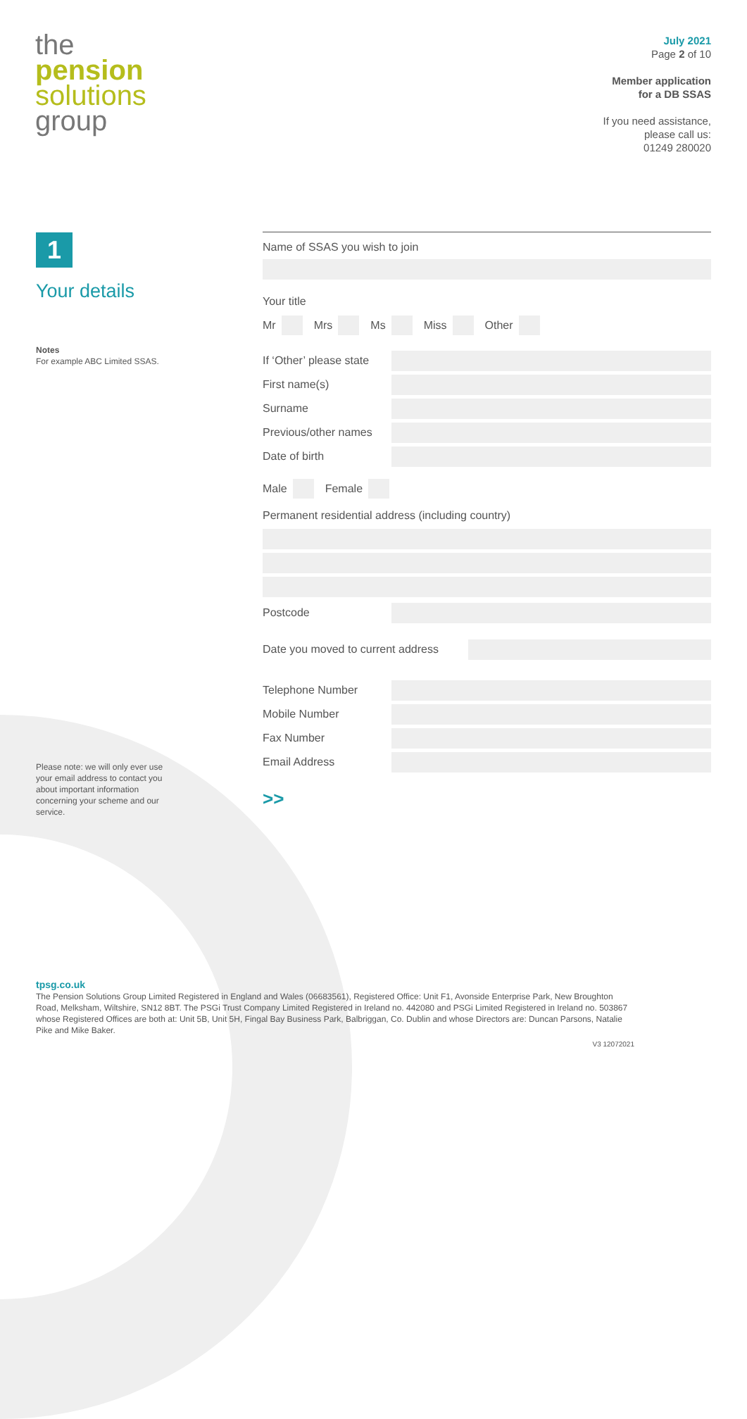the
pension
solutions
group
July 2021
Page 2 of 10
Member application
for a DB SSAS
If you need assistance,
please call us:
01249 280020
1
Your details
Notes
For example ABC Limited SSAS.
Please note: we will only ever use your email address to contact you about important information concerning your scheme and our service.
Name of SSAS you wish to join
Your title
Mr Mrs Ms Miss Other
If ‘Other’ please state
First name(s)
Surname
Previous/other names
Date of birth
Male Female
Permanent residential address (including country)
Postcode
Date you moved to current address
Telephone Number
Mobile Number
Fax Number
Email Address
>>
tpsg.co.uk
The Pension Solutions Group Limited Registered in England and Wales (06683561), Registered Office: Unit F1, Avonside Enterprise Park, New Broughton Road, Melksham, Wiltshire, SN12 8BT. The PSGi Trust Company Limited Registered in Ireland no. 442080 and PSGi Limited Registered in Ireland no. 503867 whose Registered Offices are both at: Unit 5B, Unit 5H, Fingal Bay Business Park, Balbriggan, Co. Dublin and whose Directors are: Duncan Parsons, Natalie Pike and Mike Baker.
V3 12072021